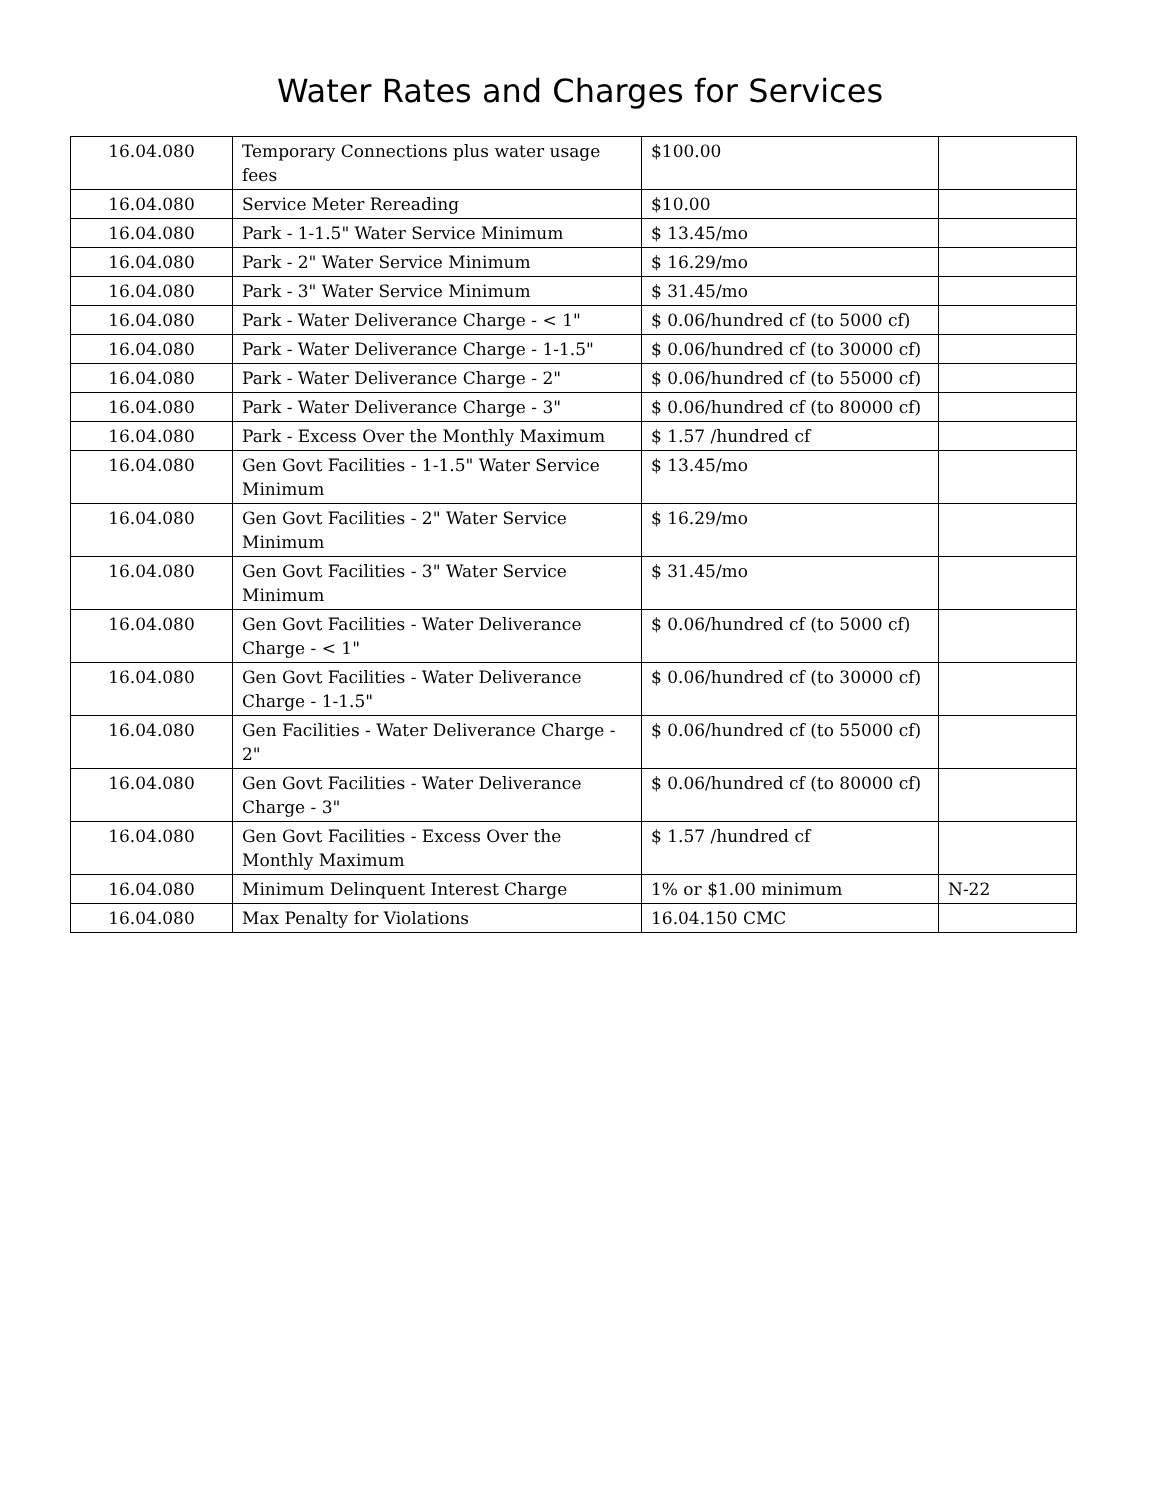Water Rates and Charges for Services
| 16.04.080 | Temporary Connections plus water usage fees | $100.00 | |
| 16.04.080 | Service Meter Rereading | $10.00 | |
| 16.04.080 | Park - 1-1.5" Water Service Minimum | $ 13.45/mo | |
| 16.04.080 | Park - 2" Water Service Minimum | $ 16.29/mo | |
| 16.04.080 | Park - 3" Water Service Minimum | $ 31.45/mo | |
| 16.04.080 | Park - Water Deliverance Charge - < 1" | $ 0.06/hundred cf (to 5000 cf) | |
| 16.04.080 | Park - Water Deliverance Charge - 1-1.5" | $ 0.06/hundred cf (to 30000 cf) | |
| 16.04.080 | Park - Water Deliverance Charge - 2" | $ 0.06/hundred cf (to 55000 cf) | |
| 16.04.080 | Park - Water Deliverance Charge - 3" | $ 0.06/hundred cf (to 80000 cf) | |
| 16.04.080 | Park - Excess Over the Monthly Maximum | $ 1.57 /hundred cf | |
| 16.04.080 | Gen Govt Facilities - 1-1.5" Water Service Minimum | $ 13.45/mo | |
| 16.04.080 | Gen Govt Facilities - 2" Water Service Minimum | $ 16.29/mo | |
| 16.04.080 | Gen Govt Facilities - 3" Water Service Minimum | $ 31.45/mo | |
| 16.04.080 | Gen Govt Facilities - Water Deliverance Charge - < 1" | $ 0.06/hundred cf (to 5000 cf) | |
| 16.04.080 | Gen Govt Facilities - Water Deliverance Charge - 1-1.5" | $ 0.06/hundred cf (to 30000 cf) | |
| 16.04.080 | Gen Facilities - Water Deliverance Charge - 2" | $ 0.06/hundred cf (to 55000 cf) | |
| 16.04.080 | Gen Govt Facilities - Water Deliverance Charge - 3" | $ 0.06/hundred cf (to 80000 cf) | |
| 16.04.080 | Gen Govt Facilities - Excess Over the Monthly Maximum | $ 1.57 /hundred cf | |
| 16.04.080 | Minimum Delinquent Interest Charge | 1% or $1.00 minimum | N-22 |
| 16.04.080 | Max Penalty for Violations | 16.04.150 CMC | |